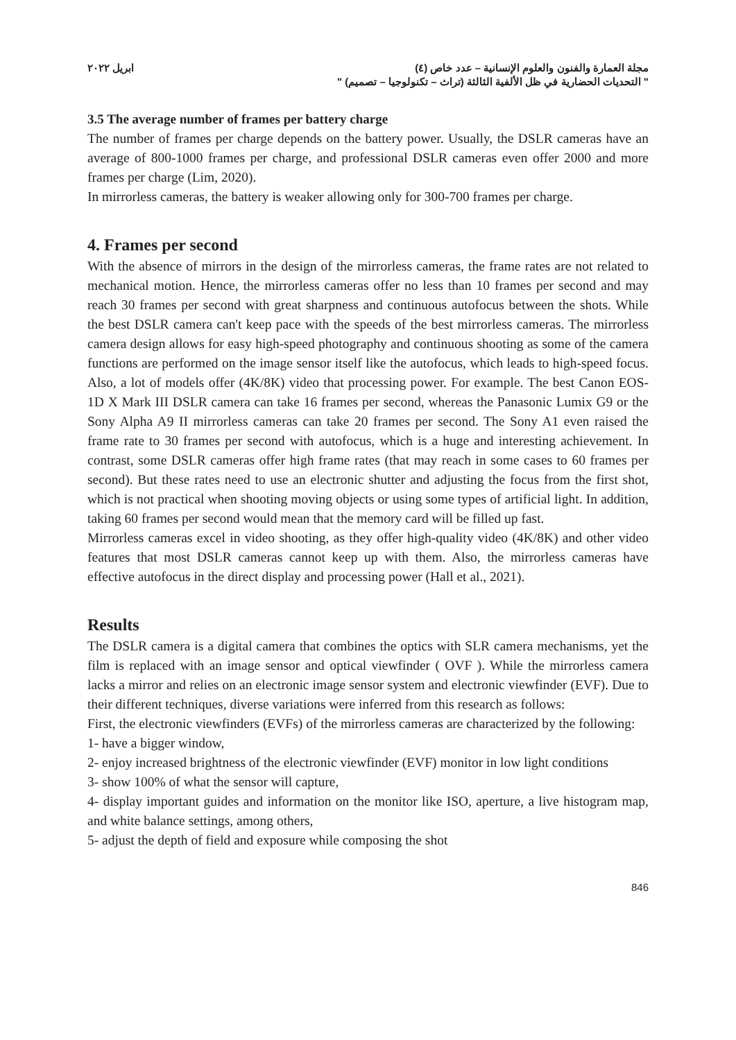مجلة العمارة والفنون والعلوم الإنسانية – عدد خاص (٤) ابريل ٢٠٢٢
" التحديات الحضارية في ظل الألفية الثالثة (تراث – تكنولوجيا – تصميم) "
3.5 The average number of frames per battery charge
The number of frames per charge depends on the battery power. Usually, the DSLR cameras have an average of 800-1000 frames per charge, and professional DSLR cameras even offer 2000 and more frames per charge (Lim, 2020).
In mirrorless cameras, the battery is weaker allowing only for 300-700 frames per charge.
4. Frames per second
With the absence of mirrors in the design of the mirrorless cameras, the frame rates are not related to mechanical motion. Hence, the mirrorless cameras offer no less than 10 frames per second and may reach 30 frames per second with great sharpness and continuous autofocus between the shots. While the best DSLR camera can't keep pace with the speeds of the best mirrorless cameras. The mirrorless camera design allows for easy high-speed photography and continuous shooting as some of the camera functions are performed on the image sensor itself like the autofocus, which leads to high-speed focus. Also, a lot of models offer (4K/8K) video that processing power. For example. The best Canon EOS-1D X Mark III DSLR camera can take 16 frames per second, whereas the Panasonic Lumix G9 or the Sony Alpha A9 II mirrorless cameras can take 20 frames per second. The Sony A1 even raised the frame rate to 30 frames per second with autofocus, which is a huge and interesting achievement. In contrast, some DSLR cameras offer high frame rates (that may reach in some cases to 60 frames per second). But these rates need to use an electronic shutter and adjusting the focus from the first shot, which is not practical when shooting moving objects or using some types of artificial light. In addition, taking 60 frames per second would mean that the memory card will be filled up fast.
Mirrorless cameras excel in video shooting, as they offer high-quality video (4K/8K) and other video features that most DSLR cameras cannot keep up with them. Also, the mirrorless cameras have effective autofocus in the direct display and processing power (Hall et al., 2021).
Results
The DSLR camera is a digital camera that combines the optics with SLR camera mechanisms, yet the film is replaced with an image sensor and optical viewfinder ( OVF ). While the mirrorless camera lacks a mirror and relies on an electronic image sensor system and electronic viewfinder (EVF). Due to their different techniques, diverse variations were inferred from this research as follows:
First, the electronic viewfinders (EVFs) of the mirrorless cameras are characterized by the following:
1- have a bigger window,
2- enjoy increased brightness of the electronic viewfinder (EVF) monitor in low light conditions
3- show 100% of what the sensor will capture,
4- display important guides and information on the monitor like ISO, aperture, a live histogram map, and white balance settings, among others,
5- adjust the depth of field and exposure while composing the shot
846